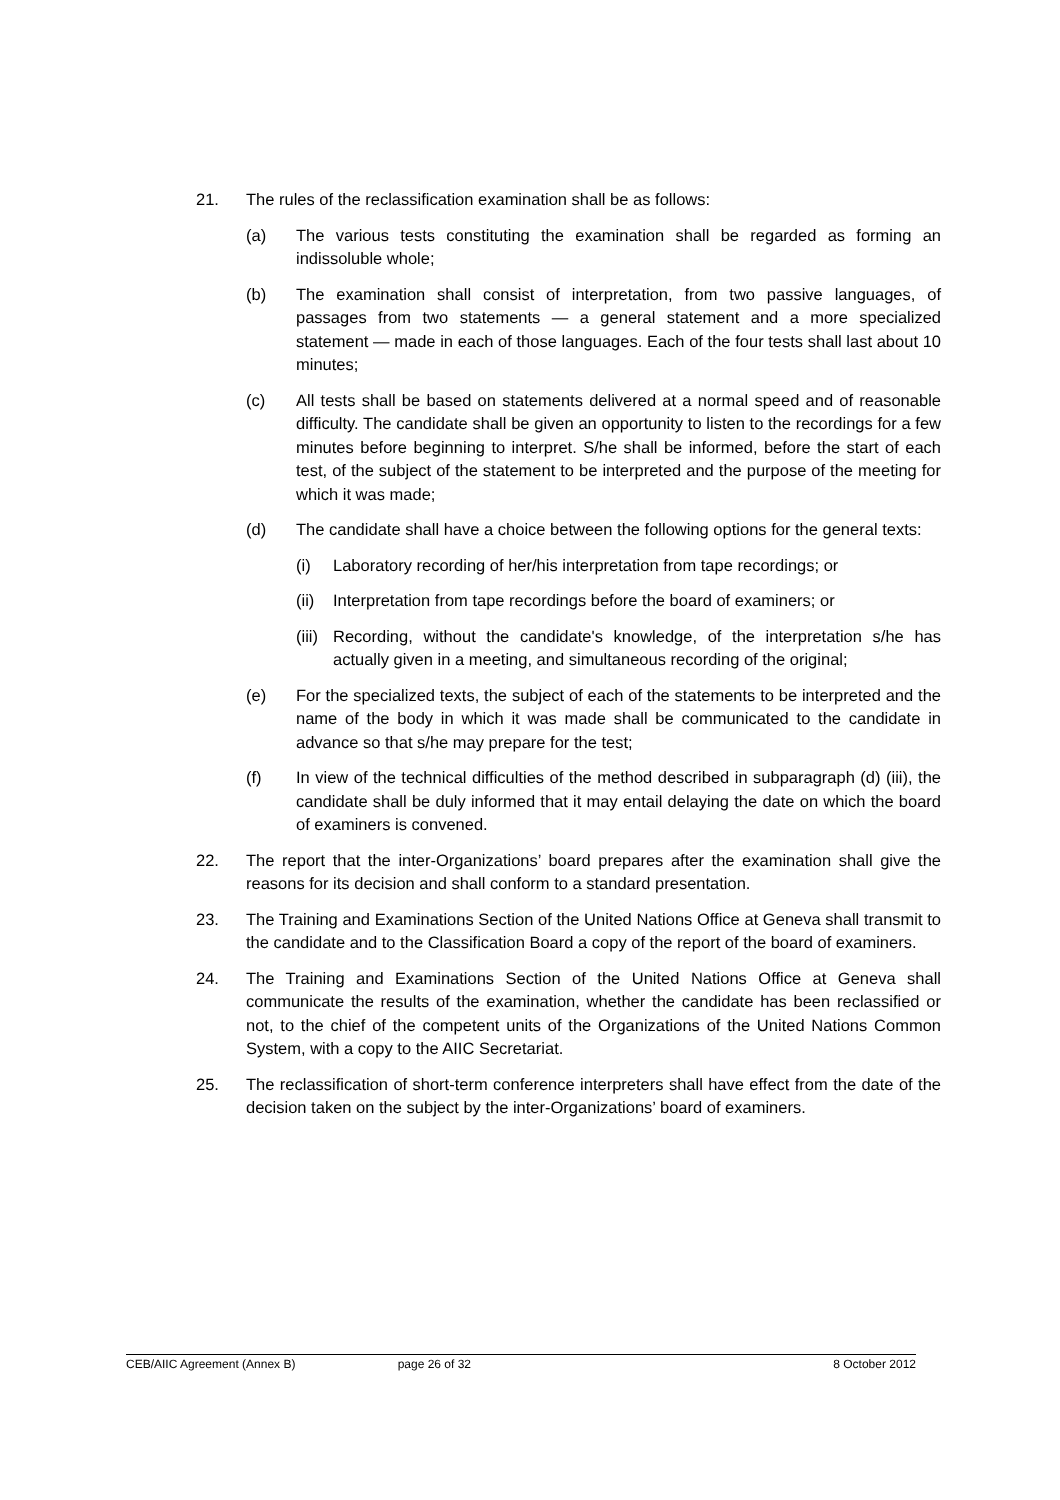21. The rules of the reclassification examination shall be as follows:
(a) The various tests constituting the examination shall be regarded as forming an indissoluble whole;
(b) The examination shall consist of interpretation, from two passive languages, of passages from two statements — a general statement and a more specialized statement — made in each of those languages. Each of the four tests shall last about 10 minutes;
(c) All tests shall be based on statements delivered at a normal speed and of reasonable difficulty. The candidate shall be given an opportunity to listen to the recordings for a few minutes before beginning to interpret. S/he shall be informed, before the start of each test, of the subject of the statement to be interpreted and the purpose of the meeting for which it was made;
(d) The candidate shall have a choice between the following options for the general texts:
(i) Laboratory recording of her/his interpretation from tape recordings; or
(ii)
Interpretation from tape recordings before the board of examiners; or
(iii)
Recording, without the candidate's knowledge, of the interpretation s/he has actually given in a meeting, and simultaneous recording of the original;
(e) For the specialized texts, the subject of each of the statements to be interpreted and the name of the body in which it was made shall be communicated to the candidate in advance so that s/he may prepare for the test;
(f) In view of the technical difficulties of the method described in subparagraph (d) (iii), the candidate shall be duly informed that it may entail delaying the date on which the board of examiners is convened.
22. The report that the inter-Organizations’ board prepares after the examination shall give the reasons for its decision and shall conform to a standard presentation.
23. The Training and Examinations Section of the United Nations Office at Geneva shall transmit to the candidate and to the Classification Board a copy of the report of the board of examiners.
24. The Training and Examinations Section of the United Nations Office at Geneva shall communicate the results of the examination, whether the candidate has been reclassified or not, to the chief of the competent units of the Organizations of the United Nations Common System, with a copy to the AIIC Secretariat.
25. The reclassification of short-term conference interpreters shall have effect from the date of the decision taken on the subject by the inter-Organizations’ board of examiners.
CEB/AIIC Agreement (Annex B) page 26 of 32 8 October 2012